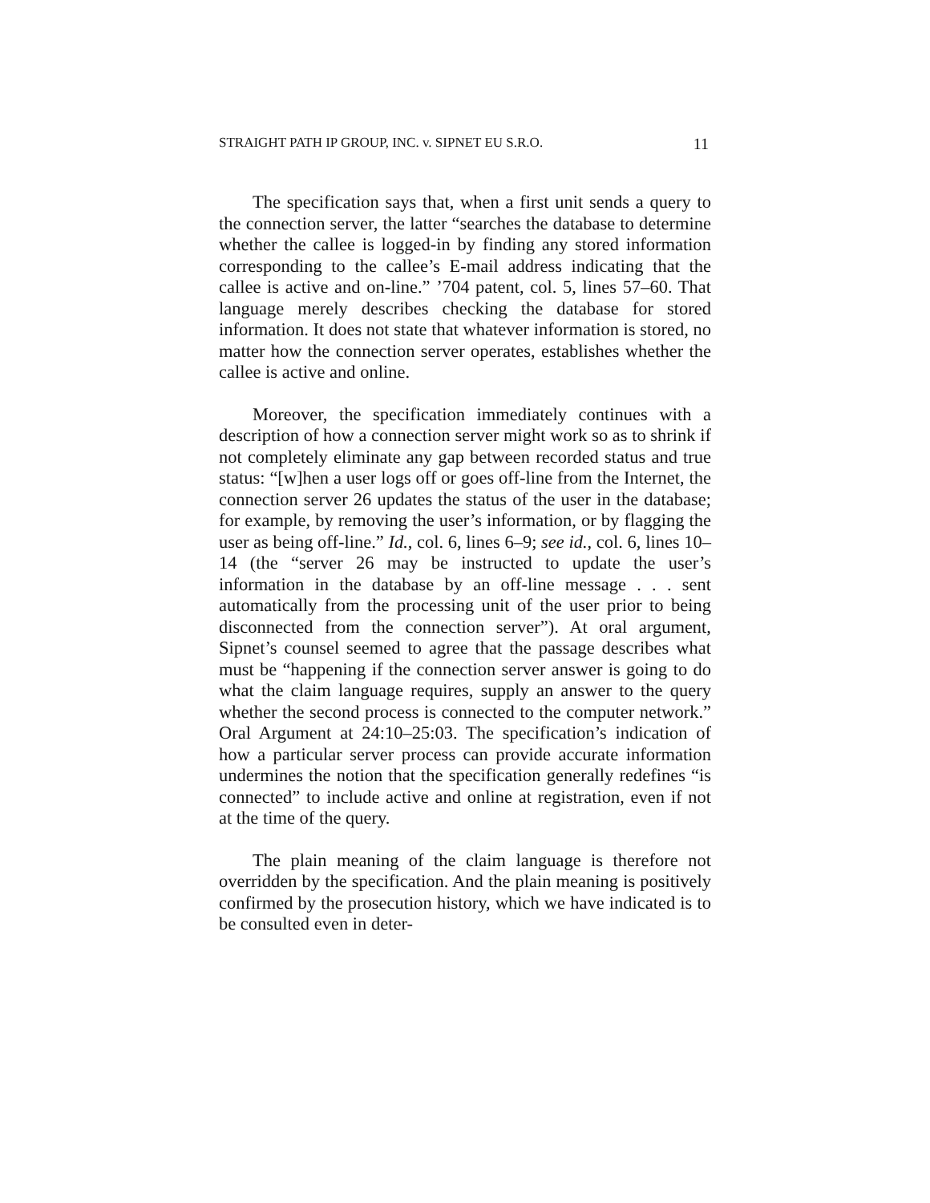STRAIGHT PATH IP GROUP, INC. v. SIPNET EU S.R.O. 11
The specification says that, when a first unit sends a query to the connection server, the latter “searches the database to determine whether the callee is logged-in by finding any stored information corresponding to the callee’s E-mail address indicating that the callee is active and on-line.” ’704 patent, col. 5, lines 57–60. That language merely describes checking the database for stored information. It does not state that whatever information is stored, no matter how the connection server operates, establishes whether the callee is active and online.
Moreover, the specification immediately continues with a description of how a connection server might work so as to shrink if not completely eliminate any gap between recorded status and true status: “[w]hen a user logs off or goes off-line from the Internet, the connection server 26 updates the status of the user in the database; for example, by removing the user’s information, or by flagging the user as being off-line.” Id., col. 6, lines 6–9; see id., col. 6, lines 10–14 (the “server 26 may be instructed to update the user’s information in the database by an off-line message . . . sent automatically from the processing unit of the user prior to being disconnected from the connection server”). At oral argument, Sipnet’s counsel seemed to agree that the passage describes what must be “happening if the connection server answer is going to do what the claim language requires, supply an answer to the query whether the second process is connected to the computer network.” Oral Argument at 24:10–25:03. The specification’s indication of how a particular server process can provide accurate information undermines the notion that the specification generally redefines “is connected” to include active and online at registration, even if not at the time of the query.
The plain meaning of the claim language is therefore not overridden by the specification. And the plain meaning is positively confirmed by the prosecution history, which we have indicated is to be consulted even in deter-